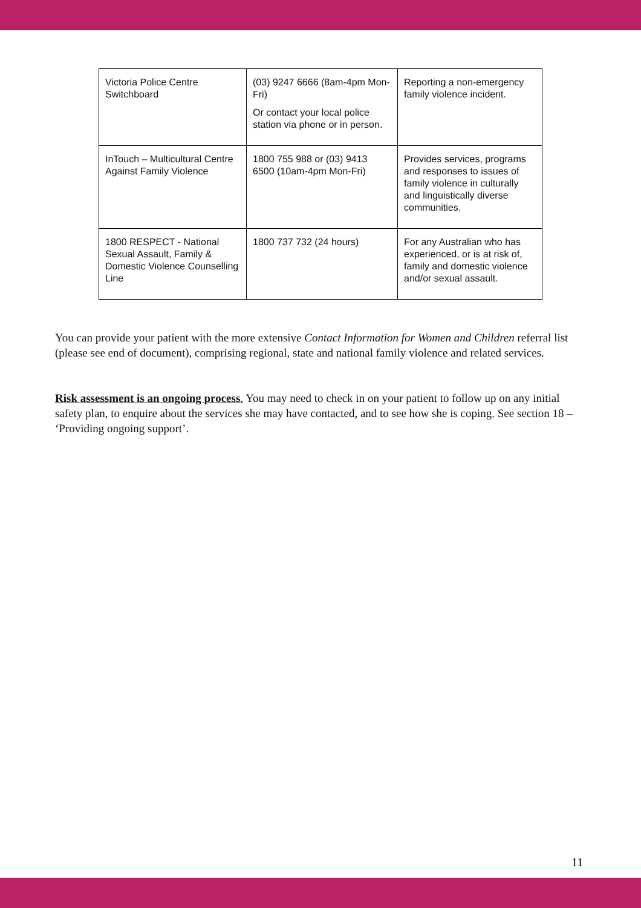| Victoria Police Centre Switchboard | (03) 9247 6666 (8am-4pm Mon-Fri) Or contact your local police station via phone or in person. | Reporting a non-emergency family violence incident. |
| InTouch – Multicultural Centre Against Family Violence | 1800 755 988 or (03) 9413 6500 (10am-4pm Mon-Fri) | Provides services, programs and responses to issues of family violence in culturally and linguistically diverse communities. |
| 1800 RESPECT - National Sexual Assault, Family & Domestic Violence Counselling Line | 1800 737 732 (24 hours) | For any Australian who has experienced, or is at risk of, family and domestic violence and/or sexual assault. |
You can provide your patient with the more extensive Contact Information for Women and Children referral list (please see end of document), comprising regional, state and national family violence and related services.
Risk assessment is an ongoing process. You may need to check in on your patient to follow up on any initial safety plan, to enquire about the services she may have contacted, and to see how she is coping. See section 18 – ‘Providing ongoing support’.
11